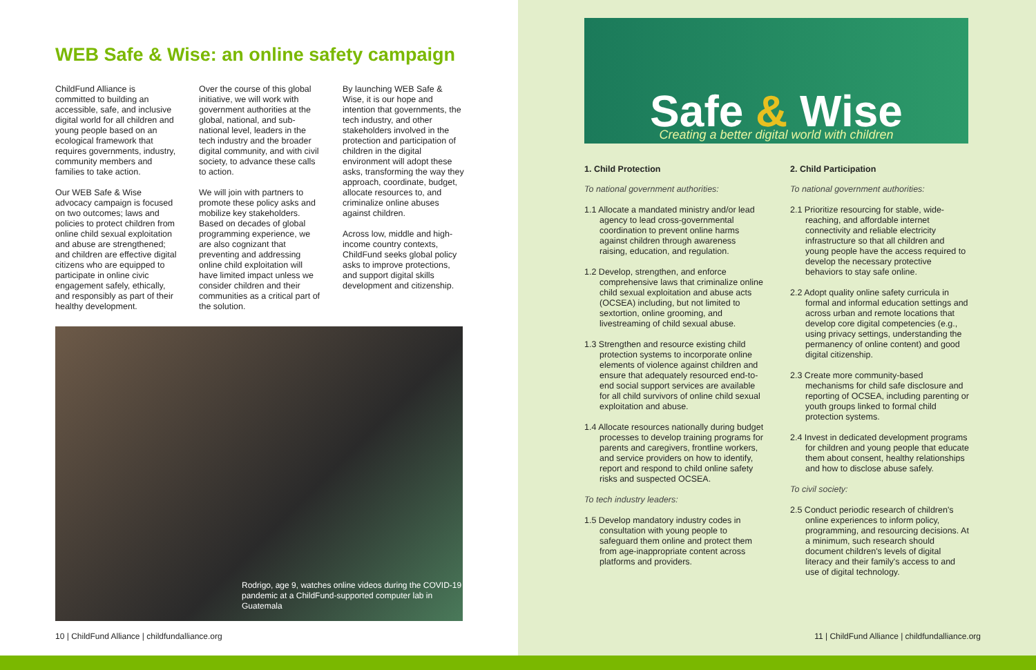WEB Safe & Wise: an online safety campaign
ChildFund Alliance is committed to building an accessible, safe, and inclusive digital world for all children and young people based on an ecological framework that requires governments, industry, community members and families to take action.
Our WEB Safe & Wise advocacy campaign is focused on two outcomes; laws and policies to protect children from online child sexual exploitation and abuse are strengthened; and children are effective digital citizens who are equipped to participate in online civic engagement safely, ethically, and responsibly as part of their healthy development.
Over the course of this global initiative, we will work with government authorities at the global, national, and sub-national level, leaders in the tech industry and the broader digital community, and with civil society, to advance these calls to action.
We will join with partners to promote these policy asks and mobilize key stakeholders. Based on decades of global programming experience, we are also cognizant that preventing and addressing online child exploitation will have limited impact unless we consider children and their communities as a critical part of the solution.
By launching WEB Safe & Wise, it is our hope and intention that governments, the tech industry, and other stakeholders involved in the protection and participation of children in the digital environment will adopt these asks, transforming the way they approach, coordinate, budget, allocate resources to, and criminalize online abuses against children.
Across low, middle and high-income country contexts, ChildFund seeks global policy asks to improve protections, and support digital skills development and citizenship.
Rodrigo, age 9, watches online videos during the COVID-19
pandemic at a ChildFund-supported computer lab in Guatemala
10 | ChildFund Alliance | childfundalliance.org
Safe & Wise
Creating a better digital world with children
1. Child Protection
To national government authorities:
1.1 Allocate a mandated ministry and/or lead agency to lead cross-governmental coordination to prevent online harms against children through awareness raising, education, and regulation.
1.2 Develop, strengthen, and enforce comprehensive laws that criminalize online child sexual exploitation and abuse acts (OCSEA) including, but not limited to sextortion, online grooming, and livestreaming of child sexual abuse.
1.3 Strengthen and resource existing child protection systems to incorporate online elements of violence against children and ensure that adequately resourced end-to-end social support services are available for all child survivors of online child sexual exploitation and abuse.
1.4 Allocate resources nationally during budget processes to develop training programs for parents and caregivers, frontline workers, and service providers on how to identify, report and respond to child online safety risks and suspected OCSEA.
To tech industry leaders:
1.5 Develop mandatory industry codes in consultation with young people to safeguard them online and protect them from age-inappropriate content across platforms and providers.
2. Child Participation
To national government authorities:
2.1 Prioritize resourcing for stable, wide-reaching, and affordable internet connectivity and reliable electricity infrastructure so that all children and young people have the access required to develop the necessary protective behaviors to stay safe online.
2.2 Adopt quality online safety curricula in formal and informal education settings and across urban and remote locations that develop core digital competencies (e.g., using privacy settings, understanding the permanency of online content) and good digital citizenship.
2.3 Create more community-based mechanisms for child safe disclosure and reporting of OCSEA, including parenting or youth groups linked to formal child protection systems.
2.4 Invest in dedicated development programs for children and young people that educate them about consent, healthy relationships and how to disclose abuse safely.
To civil society:
2.5 Conduct periodic research of children's online experiences to inform policy, programming, and resourcing decisions. At a minimum, such research should document children's levels of digital literacy and their family's access to and use of digital technology.
11 | ChildFund Alliance | childfundalliance.org